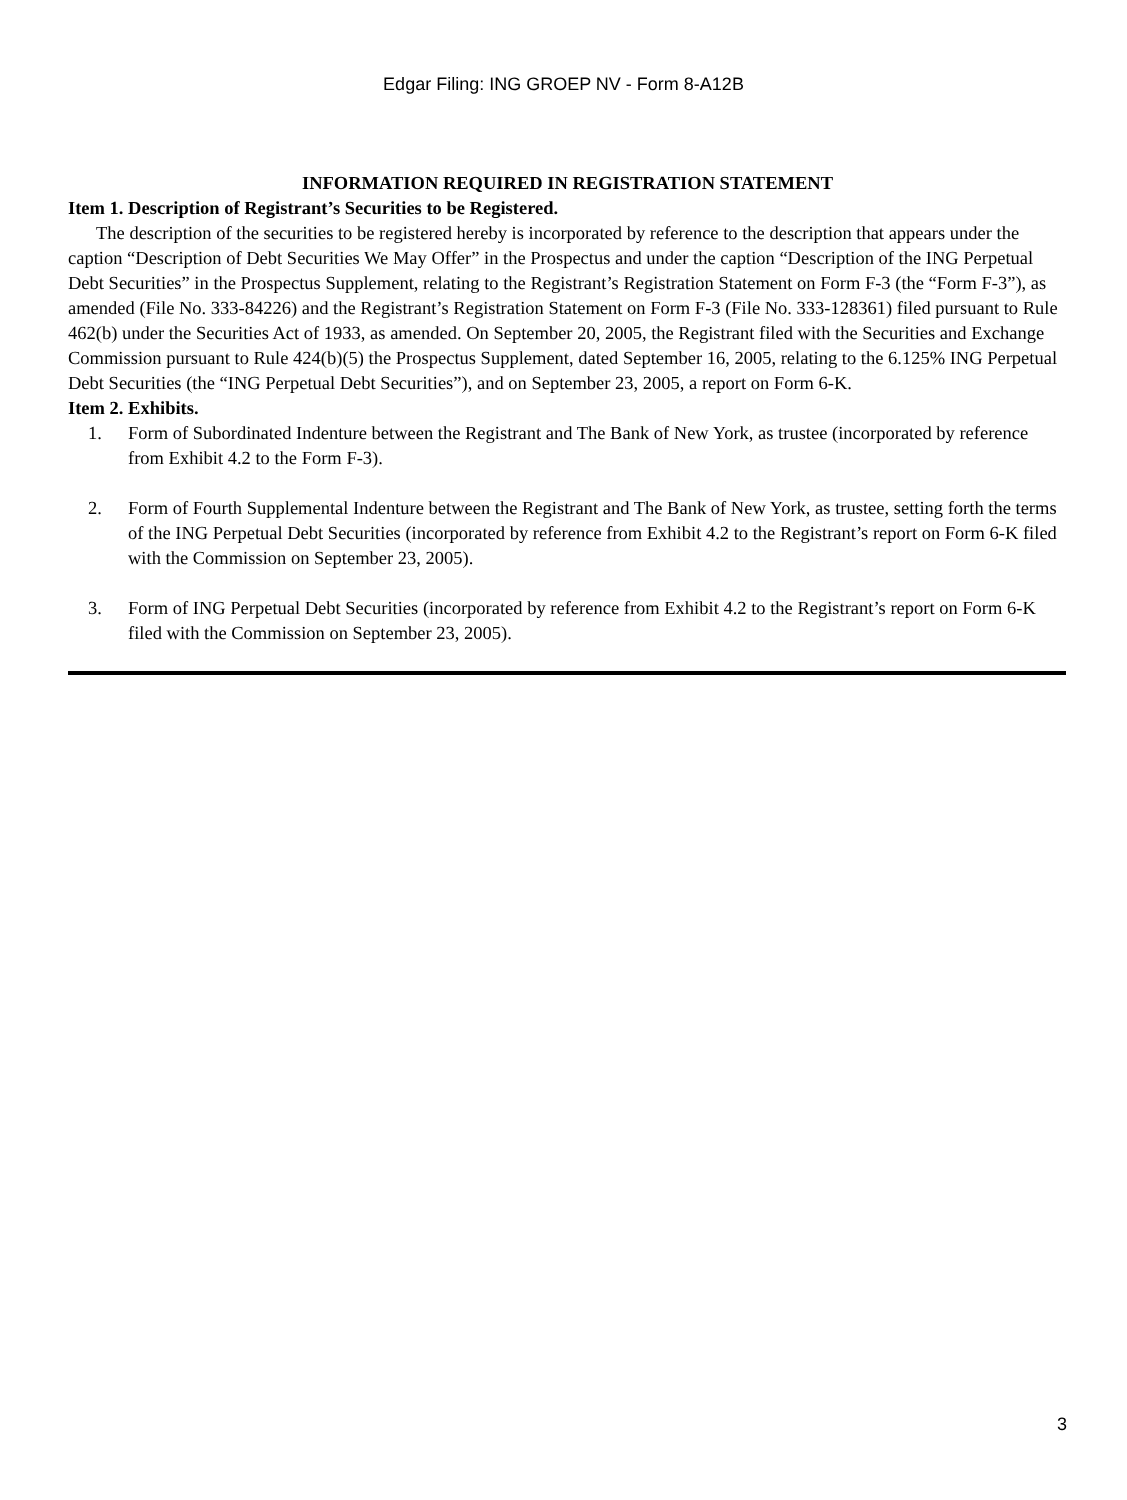Edgar Filing: ING GROEP NV - Form 8-A12B
INFORMATION REQUIRED IN REGISTRATION STATEMENT
Item 1. Description of Registrant’s Securities to be Registered.
The description of the securities to be registered hereby is incorporated by reference to the description that appears under the caption “Description of Debt Securities We May Offer” in the Prospectus and under the caption “Description of the ING Perpetual Debt Securities” in the Prospectus Supplement, relating to the Registrant’s Registration Statement on Form F-3 (the “Form F-3”), as amended (File No. 333-84226) and the Registrant’s Registration Statement on Form F-3 (File No. 333-128361) filed pursuant to Rule 462(b) under the Securities Act of 1933, as amended. On September 20, 2005, the Registrant filed with the Securities and Exchange Commission pursuant to Rule 424(b)(5) the Prospectus Supplement, dated September 16, 2005, relating to the 6.125% ING Perpetual Debt Securities (the “ING Perpetual Debt Securities”), and on September 23, 2005, a report on Form 6-K.
Item 2. Exhibits.
1. Form of Subordinated Indenture between the Registrant and The Bank of New York, as trustee (incorporated by reference from Exhibit 4.2 to the Form F-3).
2. Form of Fourth Supplemental Indenture between the Registrant and The Bank of New York, as trustee, setting forth the terms of the ING Perpetual Debt Securities (incorporated by reference from Exhibit 4.2 to the Registrant’s report on Form 6-K filed with the Commission on September 23, 2005).
3. Form of ING Perpetual Debt Securities (incorporated by reference from Exhibit 4.2 to the Registrant’s report on Form 6-K filed with the Commission on September 23, 2005).
3